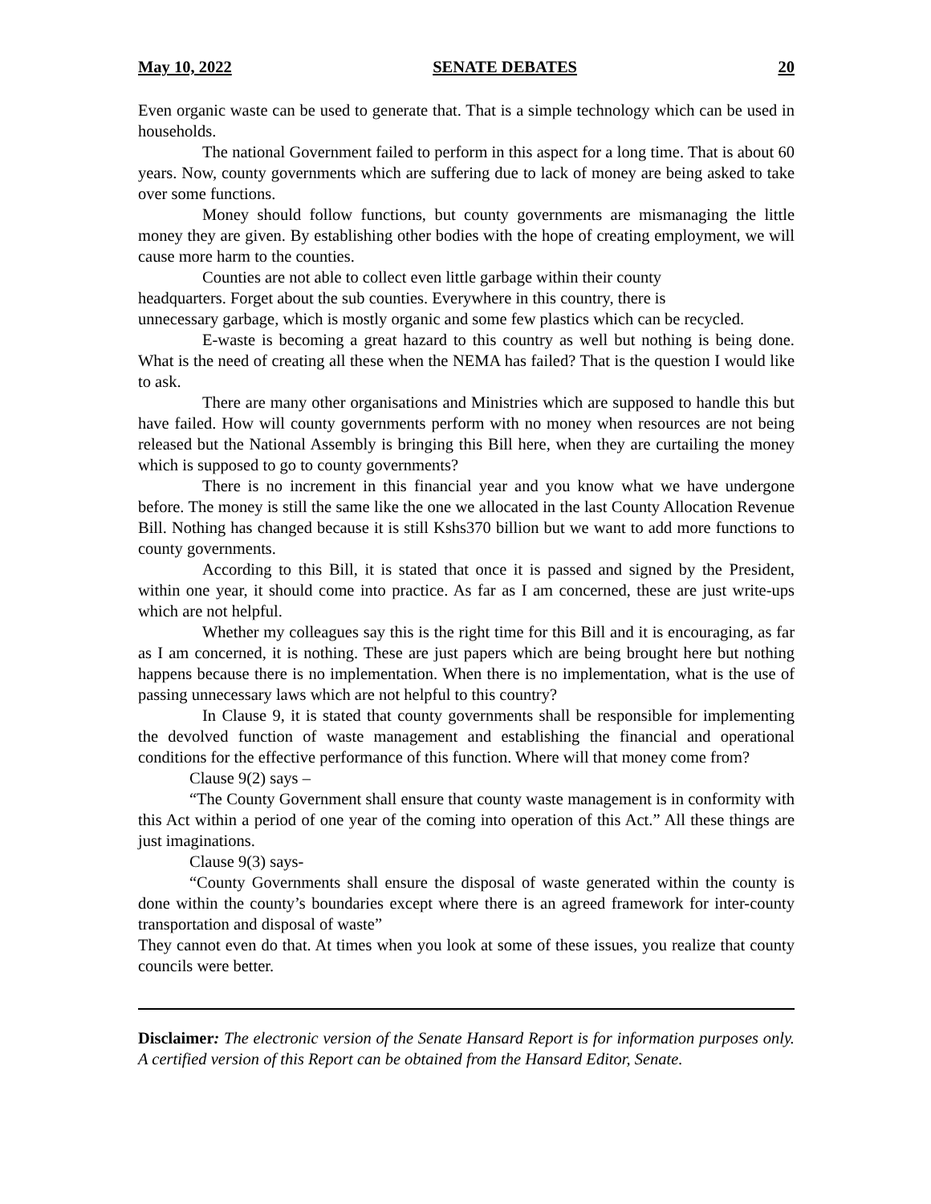May 10, 2022 SENATE DEBATES 20
Even organic waste can be used to generate that. That is a simple technology which can be used in households.
The national Government failed to perform in this aspect for a long time. That is about 60 years. Now, county governments which are suffering due to lack of money are being asked to take over some functions.
Money should follow functions, but county governments are mismanaging the little money they are given. By establishing other bodies with the hope of creating employment, we will cause more harm to the counties.
Counties are not able to collect even little garbage within their county headquarters. Forget about the sub counties. Everywhere in this country, there is unnecessary garbage, which is mostly organic and some few plastics which can be recycled.
E-waste is becoming a great hazard to this country as well but nothing is being done. What is the need of creating all these when the NEMA has failed? That is the question I would like to ask.
There are many other organisations and Ministries which are supposed to handle this but have failed. How will county governments perform with no money when resources are not being released but the National Assembly is bringing this Bill here, when they are curtailing the money which is supposed to go to county governments?
There is no increment in this financial year and you know what we have undergone before. The money is still the same like the one we allocated in the last County Allocation Revenue Bill. Nothing has changed because it is still Kshs370 billion but we want to add more functions to county governments.
According to this Bill, it is stated that once it is passed and signed by the President, within one year, it should come into practice. As far as I am concerned, these are just write-ups which are not helpful.
Whether my colleagues say this is the right time for this Bill and it is encouraging, as far as I am concerned, it is nothing. These are just papers which are being brought here but nothing happens because there is no implementation. When there is no implementation, what is the use of passing unnecessary laws which are not helpful to this country?
In Clause 9, it is stated that county governments shall be responsible for implementing the devolved function of waste management and establishing the financial and operational conditions for the effective performance of this function. Where will that money come from?
Clause 9(2) says –
“The County Government shall ensure that county waste management is in conformity with this Act within a period of one year of the coming into operation of this Act.” All these things are just imaginations.
Clause 9(3) says-
“County Governments shall ensure the disposal of waste generated within the county is done within the county’s boundaries except where there is an agreed framework for inter-county transportation and disposal of waste”
They cannot even do that. At times when you look at some of these issues, you realize that county councils were better.
Disclaimer: The electronic version of the Senate Hansard Report is for information purposes only. A certified version of this Report can be obtained from the Hansard Editor, Senate.